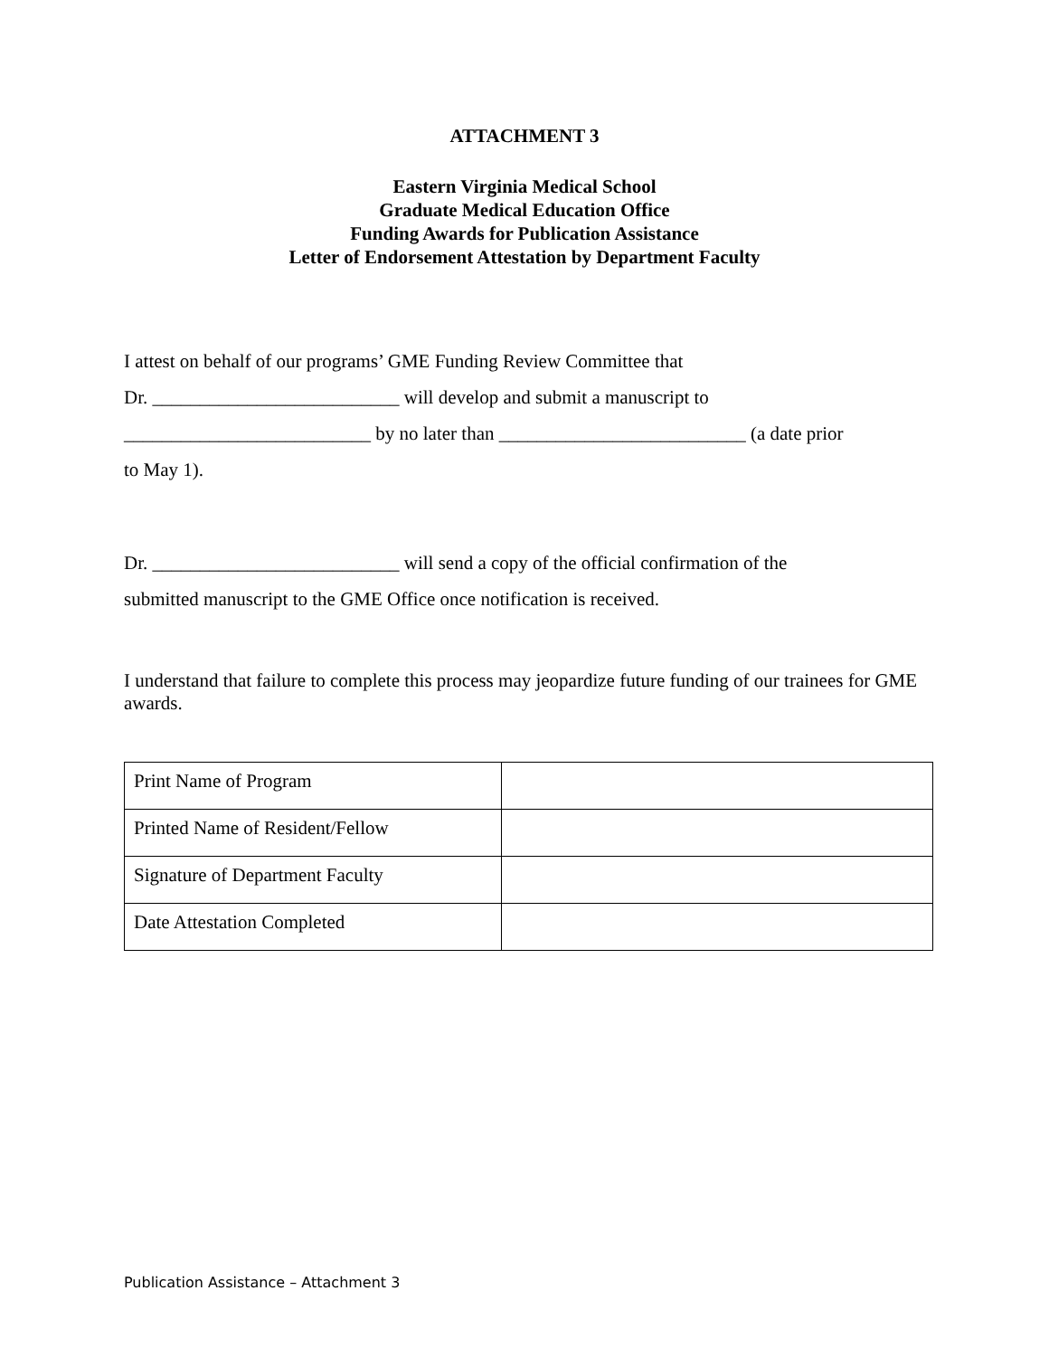ATTACHMENT 3
Eastern Virginia Medical School
Graduate Medical Education Office
Funding Awards for Publication Assistance
Letter of Endorsement Attestation by Department Faculty
I attest on behalf of our programs’ GME Funding Review Committee that
Dr. __________________________ will develop and submit a manuscript to
__________________________ by no later than __________________________ (a date prior
to May 1).
Dr. __________________________ will send a copy of the official confirmation of the
submitted manuscript to the GME Office once notification is received.
I understand that failure to complete this process may jeopardize future funding of our trainees for GME awards.
| Print Name of Program | |
| Printed Name of Resident/Fellow | |
| Signature of Department Faculty | |
| Date Attestation Completed | |
Publication Assistance – Attachment 3